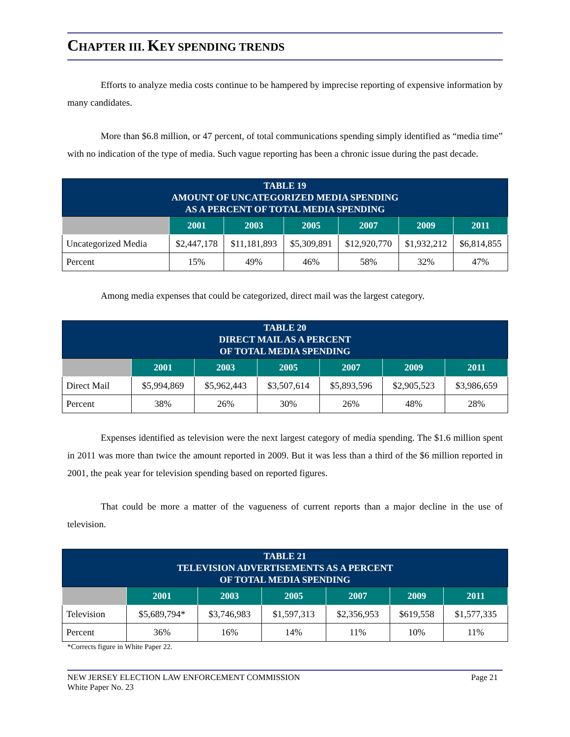CHAPTER III. KEY SPENDING TRENDS
Efforts to analyze media costs continue to be hampered by imprecise reporting of expensive information by many candidates.
More than $6.8 million, or 47 percent, of total communications spending simply identified as “media time” with no indication of the type of media. Such vague reporting has been a chronic issue during the past decade.
| TABLE 19 AMOUNT OF UNCATEGORIZED MEDIA SPENDING AS A PERCENT OF TOTAL MEDIA SPENDING | | | | | | |
| | 2001 | 2003 | 2005 | 2007 | 2009 | 2011 |
| Uncategorized Media | $2,447,178 | $11,181,893 | $5,309,891 | $12,920,770 | $1,932,212 | $6,814,855 |
| Percent | 15% | 49% | 46% | 58% | 32% | 47% |
Among media expenses that could be categorized, direct mail was the largest category.
| TABLE 20 DIRECT MAIL AS A PERCENT OF TOTAL MEDIA SPENDING | | | | | | |
| | 2001 | 2003 | 2005 | 2007 | 2009 | 2011 |
| Direct Mail | $5,994,869 | $5,962,443 | $3,507,614 | $5,893,596 | $2,905,523 | $3,986,659 |
| Percent | 38% | 26% | 30% | 26% | 48% | 28% |
Expenses identified as television were the next largest category of media spending. The $1.6 million spent in 2011 was more than twice the amount reported in 2009. But it was less than a third of the $6 million reported in 2001, the peak year for television spending based on reported figures.
That could be more a matter of the vagueness of current reports than a major decline in the use of television.
| TABLE 21 TELEVISION ADVERTISEMENTS AS A PERCENT OF TOTAL MEDIA SPENDING | | | | | | |
| | 2001 | 2003 | 2005 | 2007 | 2009 | 2011 |
| Television | $5,689,794* | $3,746,983 | $1,597,313 | $2,356,953 | $619,558 | $1,577,335 |
| Percent | 36% | 16% | 14% | 11% | 10% | 11% |
*Corrects figure in White Paper 22.
NEW JERSEY ELECTION LAW ENFORCEMENT COMMISSION
White Paper No. 23
Page 21